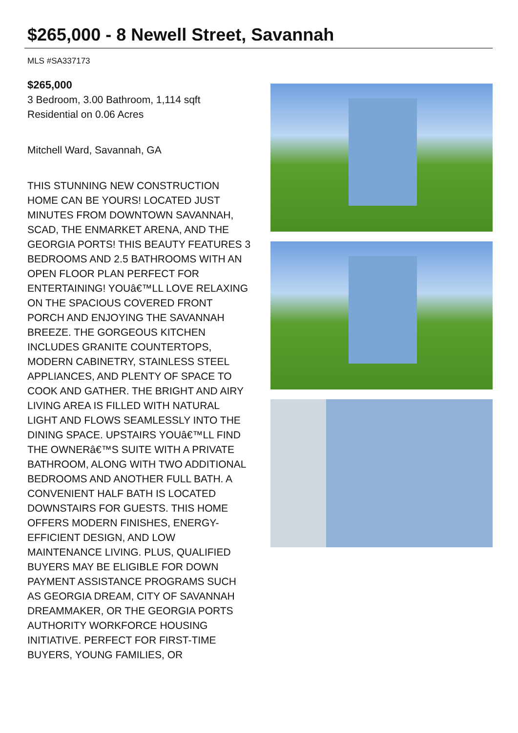$265,000 - 8 Newell Street, Savannah
MLS #SA337173
$265,000
3 Bedroom, 3.00 Bathroom, 1,114 sqft
Residential on 0.06 Acres
Mitchell Ward, Savannah, GA
THIS STUNNING NEW CONSTRUCTION HOME CAN BE YOURS! LOCATED JUST MINUTES FROM DOWNTOWN SAVANNAH, SCAD, THE ENMARKET ARENA, AND THE GEORGIA PORTS! THIS BEAUTY FEATURES 3 BEDROOMS AND 2.5 BATHROOMS WITH AN OPEN FLOOR PLAN PERFECT FOR ENTERTAINING! YOUâ€™LL LOVE RELAXING ON THE SPACIOUS COVERED FRONT PORCH AND ENJOYING THE SAVANNAH BREEZE. THE GORGEOUS KITCHEN INCLUDES GRANITE COUNTERTOPS, MODERN CABINETRY, STAINLESS STEEL APPLIANCES, AND PLENTY OF SPACE TO COOK AND GATHER. THE BRIGHT AND AIRY LIVING AREA IS FILLED WITH NATURAL LIGHT AND FLOWS SEAMLESSLY INTO THE DINING SPACE. UPSTAIRS YOUâ€™LL FIND THE OWNERâ€™S SUITE WITH A PRIVATE BATHROOM, ALONG WITH TWO ADDITIONAL BEDROOMS AND ANOTHER FULL BATH. A CONVENIENT HALF BATH IS LOCATED DOWNSTAIRS FOR GUESTS. THIS HOME OFFERS MODERN FINISHES, ENERGY-EFFICIENT DESIGN, AND LOW MAINTENANCE LIVING. PLUS, QUALIFIED BUYERS MAY BE ELIGIBLE FOR DOWN PAYMENT ASSISTANCE PROGRAMS SUCH AS GEORGIA DREAM, CITY OF SAVANNAH DREAMMAKER, OR THE GEORGIA PORTS AUTHORITY WORKFORCE HOUSING INITIATIVE. PERFECT FOR FIRST-TIME BUYERS, YOUNG FAMILIES, OR